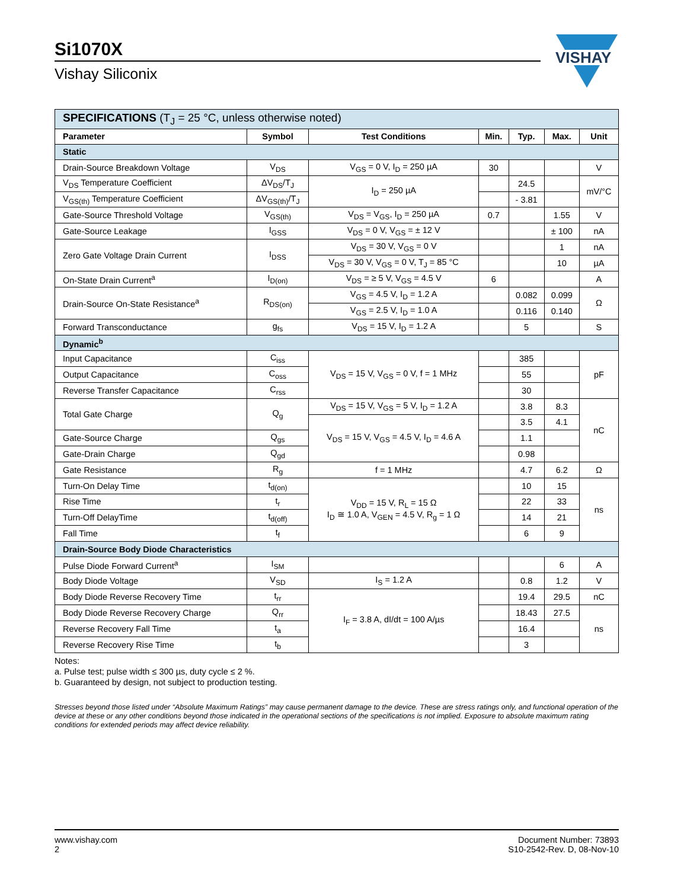Si1070X
Vishay Siliconix
VISHAY
| SPECIFICATIONS (T<sub>J</sub> = 25 °C, unless otherwise noted) | | | | | | |
| Parameter | Symbol | Test Conditions | Min. | Typ. | Max. | Unit |
| Static | | | | | | |
| Drain-Source Breakdown Voltage | V<sub>DS</sub> | V<sub>GS</sub> = 0 V, I<sub>D</sub> = 250 µA | 30 | | | V |
| V<sub>DS</sub> Temperature Coefficient | ΔV<sub>DS</sub>/T<sub>J</sub> | I<sub>D</sub> = 250 µA | | 24.5 | | mV/°C |
| V<sub>GS(th)</sub> Temperature Coefficient | ΔV<sub>GS(th)</sub>/T<sub>J</sub> | | | - 3.81 | | |
| Gate-Source Threshold Voltage | V<sub>GS(th)</sub> | V<sub>DS</sub> = V<sub>GS</sub>, I<sub>D</sub> = 250 µA | 0.7 | | 1.55 | V |
| Gate-Source Leakage | I<sub>GSS</sub> | V<sub>DS</sub> = 0 V, V<sub>GS</sub> = ± 12 V | | | ± 100 | nA |
| Zero Gate Voltage Drain Current | I<sub>DSS</sub> | V<sub>DS</sub> = 30 V, V<sub>GS</sub> = 0 V | | | 1 | nA |
| | | V<sub>DS</sub> = 30 V, V<sub>GS</sub> = 0 V, T<sub>J</sub> = 85 °C | | | 10 | µA |
| On-State Drain Current<sup>a</sup> | I<sub>D(on)</sub> | V<sub>DS</sub> = ≥ 5 V, V<sub>GS</sub> = 4.5 V | 6 | | | A |
| Drain-Source On-State Resistance<sup>a</sup> | R<sub>DS(on)</sub> | V<sub>GS</sub> = 4.5 V, I<sub>D</sub> = 1.2 A | | 0.082 | 0.099 | Ω |
| | | V<sub>GS</sub> = 2.5 V, I<sub>D</sub> = 1.0 A | | 0.116 | 0.140 | |
| Forward Transconductance | g<sub>fs</sub> | V<sub>DS</sub> = 15 V, I<sub>D</sub> = 1.2 A | | 5 | | S |
| Dynamic<sup>b</sup> | | | | | | |
| Input Capacitance | C<sub>iss</sub> | V<sub>DS</sub> = 15 V, V<sub>GS</sub> = 0 V, f = 1 MHz | | 385 | | pF |
| Output Capacitance | C<sub>oss</sub> | | | 55 | | |
| Reverse Transfer Capacitance | C<sub>rss</sub> | | | 30 | | |
| Total Gate Charge | Q<sub>g</sub> | V<sub>DS</sub> = 15 V, V<sub>GS</sub> = 5 V, I<sub>D</sub> = 1.2 A | | 3.8 | 8.3 | nC |
| | | V<sub>DS</sub> = 15 V, V<sub>GS</sub> = 4.5 V, I<sub>D</sub> = 4.6 A | | 3.5 | 4.1 | |
| Gate-Source Charge | Q<sub>gs</sub> | | | 1.1 | | |
| Gate-Drain Charge | Q<sub>gd</sub> | | | 0.98 | | |
| Gate Resistance | R<sub>g</sub> | f = 1 MHz | | 4.7 | 6.2 | Ω |
| Turn-On Delay Time | t<sub>d(on)</sub> | V<sub>DD</sub> = 15 V, R<sub>L</sub> = 15 Ω I<sub>D</sub> ≅ 1.0 A, V<sub>GEN</sub> = 4.5 V, R<sub>g</sub> = 1 Ω | | 10 | 15 | ns |
| Rise Time | t<sub>r</sub> | | | 22 | 33 | |
| Turn-Off DelayTime | t<sub>d(off)</sub> | | | 14 | 21 | |
| Fall Time | t<sub>f</sub> | | | 6 | 9 | |
| Drain-Source Body Diode Characteristics | | | | | | |
| Pulse Diode Forward Current<sup>a</sup> | I<sub>SM</sub> | | | | 6 | A |
| Body Diode Voltage | V<sub>SD</sub> | I<sub>S</sub> = 1.2 A | | 0.8 | 1.2 | V |
| Body Diode Reverse Recovery Time | t<sub>rr</sub> | I<sub>F</sub> = 3.8 A, dI/dt = 100 A/µs | | 19.4 | 29.5 | nC |
| Body Diode Reverse Recovery Charge | Q<sub>rr</sub> | | | 18.43 | 27.5 | ns |
| Reverse Recovery Fall Time | t<sub>a</sub> | | | 16.4 | | |
| Reverse Recovery Rise Time | t<sub>b</sub> | | | 3 | | |
Notes:
a. Pulse test; pulse width ≤ 300 µs, duty cycle ≤ 2 %.
b. Guaranteed by design, not subject to production testing.
Stresses beyond those listed under “Absolute Maximum Ratings” may cause permanent damage to the device. These are stress ratings only, and functional operation of the device at these or any other conditions beyond those indicated in the operational sections of the specifications is not implied. Exposure to absolute maximum rating conditions for extended periods may affect device reliability.
www.vishay.com
2
Document Number: 73893
S10-2542-Rev. D, 08-Nov-10